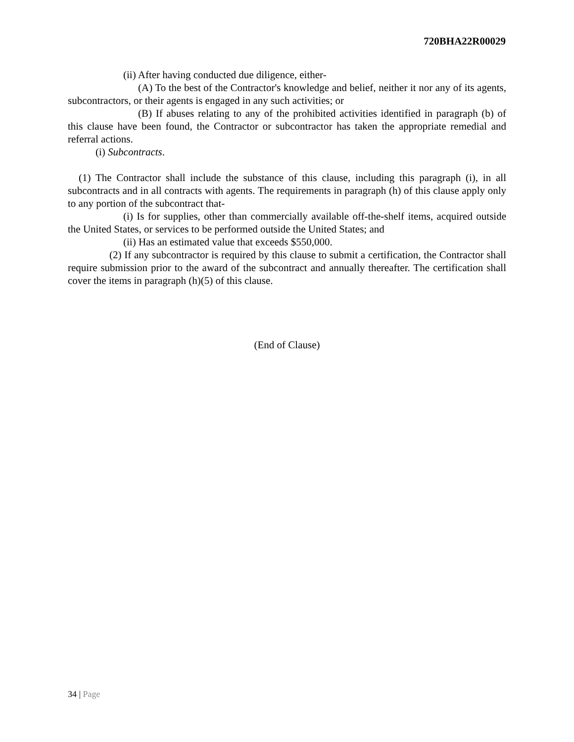720BHA22R00029
(ii) After having conducted due diligence, either-
(A) To the best of the Contractor's knowledge and belief, neither it nor any of its agents, subcontractors, or their agents is engaged in any such activities; or
(B) If abuses relating to any of the prohibited activities identified in paragraph (b) of this clause have been found, the Contractor or subcontractor has taken the appropriate remedial and referral actions.
(i) Subcontracts.
(1) The Contractor shall include the substance of this clause, including this paragraph (i), in all subcontracts and in all contracts with agents. The requirements in paragraph (h) of this clause apply only to any portion of the subcontract that-
(i) Is for supplies, other than commercially available off-the-shelf items, acquired outside the United States, or services to be performed outside the United States; and
(ii) Has an estimated value that exceeds $550,000.
(2) If any subcontractor is required by this clause to submit a certification, the Contractor shall require submission prior to the award of the subcontract and annually thereafter. The certification shall cover the items in paragraph (h)(5) of this clause.
(End of Clause)
34 | Page